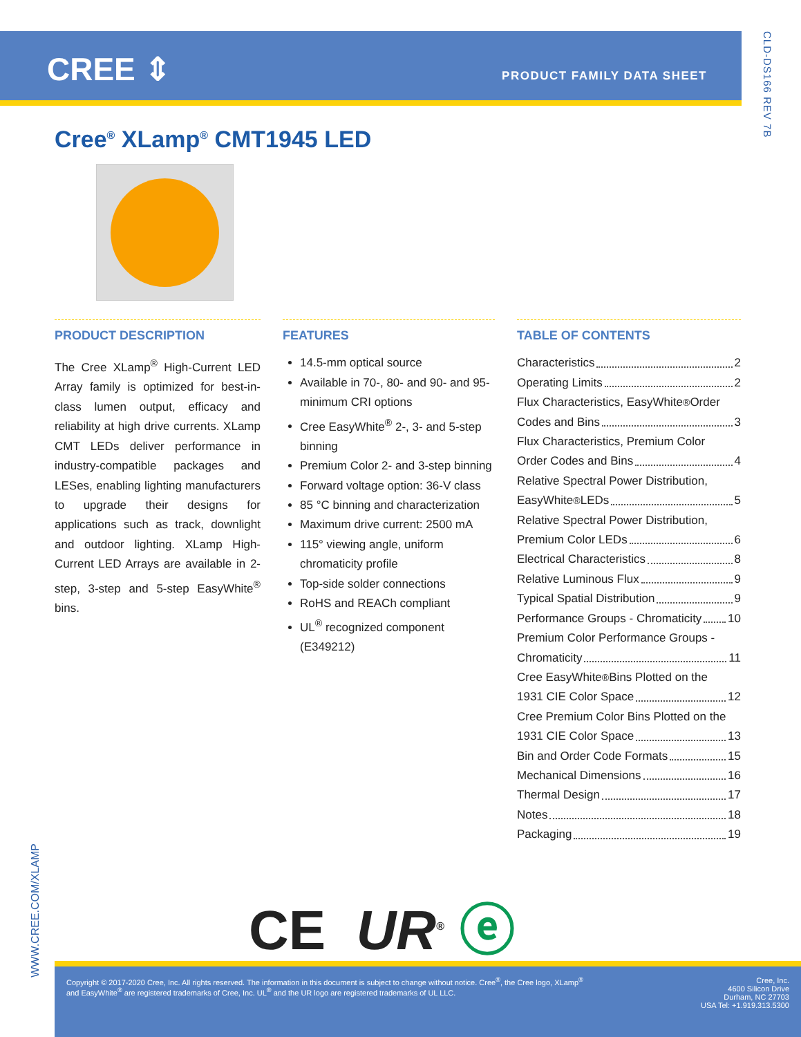CREE ⇕ PRODUCT FAMILY DATA SHEET
CLD-DS166 REV 7B
Cree<sup>®</sup> XLamp<sup>®</sup> CMT1945 LED
PRODUCT DESCRIPTION
The Cree XLamp<sup>®</sup> High-Current LED Array family is optimized for best-in-class lumen output, efficacy and reliability at high drive currents. XLamp CMT LEDs deliver performance in industry-compatible packages and LESes, enabling lighting manufacturers to upgrade their designs for applications such as track, downlight and outdoor lighting. XLamp High-Current LED Arrays are available in 2-step, 3-step and 5-step EasyWhite<sup>®</sup> bins.
FEATURES
14.5-mm optical source
Available in 70-, 80- and 90- and 95-minimum CRI options
Cree EasyWhite<sup>®</sup> 2-, 3- and 5-step binning
Premium Color 2- and 3-step binning
Forward voltage option: 36-V class
85 °C binning and characterization
Maximum drive current: 2500 mA
115° viewing angle, uniform chromaticity profile
Top-side solder connections
RoHS and REACh compliant
UL<sup>®</sup> recognized component (E349212)
TABLE OF CONTENTS
Characteristics 2
Operating Limits 2
Flux Characteristics, EasyWhite<sup>®</sup> Order
Codes and Bins 3
Flux Characteristics, Premium Color
Order Codes and Bins 4
Relative Spectral Power Distribution,
EasyWhite<sup>®</sup> LEDs 5
Relative Spectral Power Distribution,
Premium Color LEDs 6
Electrical Characteristics 8
Relative Luminous Flux 9
Typical Spatial Distribution 9
Performance Groups - Chromaticity 10
Premium Color Performance Groups -
Chromaticity 11
Cree EasyWhite<sup>®</sup> Bins Plotted on the
1931 CIE Color Space 12
Cree Premium Color Bins Plotted on the
1931 CIE Color Space 13
Bin and Order Code Formats 15
Mechanical Dimensions 16
Thermal Design 17
Notes 18
Packaging 19
CE UR<sup>®</sup> ⓔ
WWW.CREE.COM/XLAMP
Copyright © 2017-2020 Cree, Inc. All rights reserved. The information in this document is subject to change without notice. Cree<sup>®</sup>, the Cree logo, XLamp<sup>®</sup> and EasyWhite<sup>®</sup> are registered trademarks of Cree, Inc. UL<sup>®</sup> and the UR logo are registered trademarks of UL LLC.
Cree, Inc.
4600 Silicon Drive
Durham, NC 27703
USA Tel: +1.919.313.5300